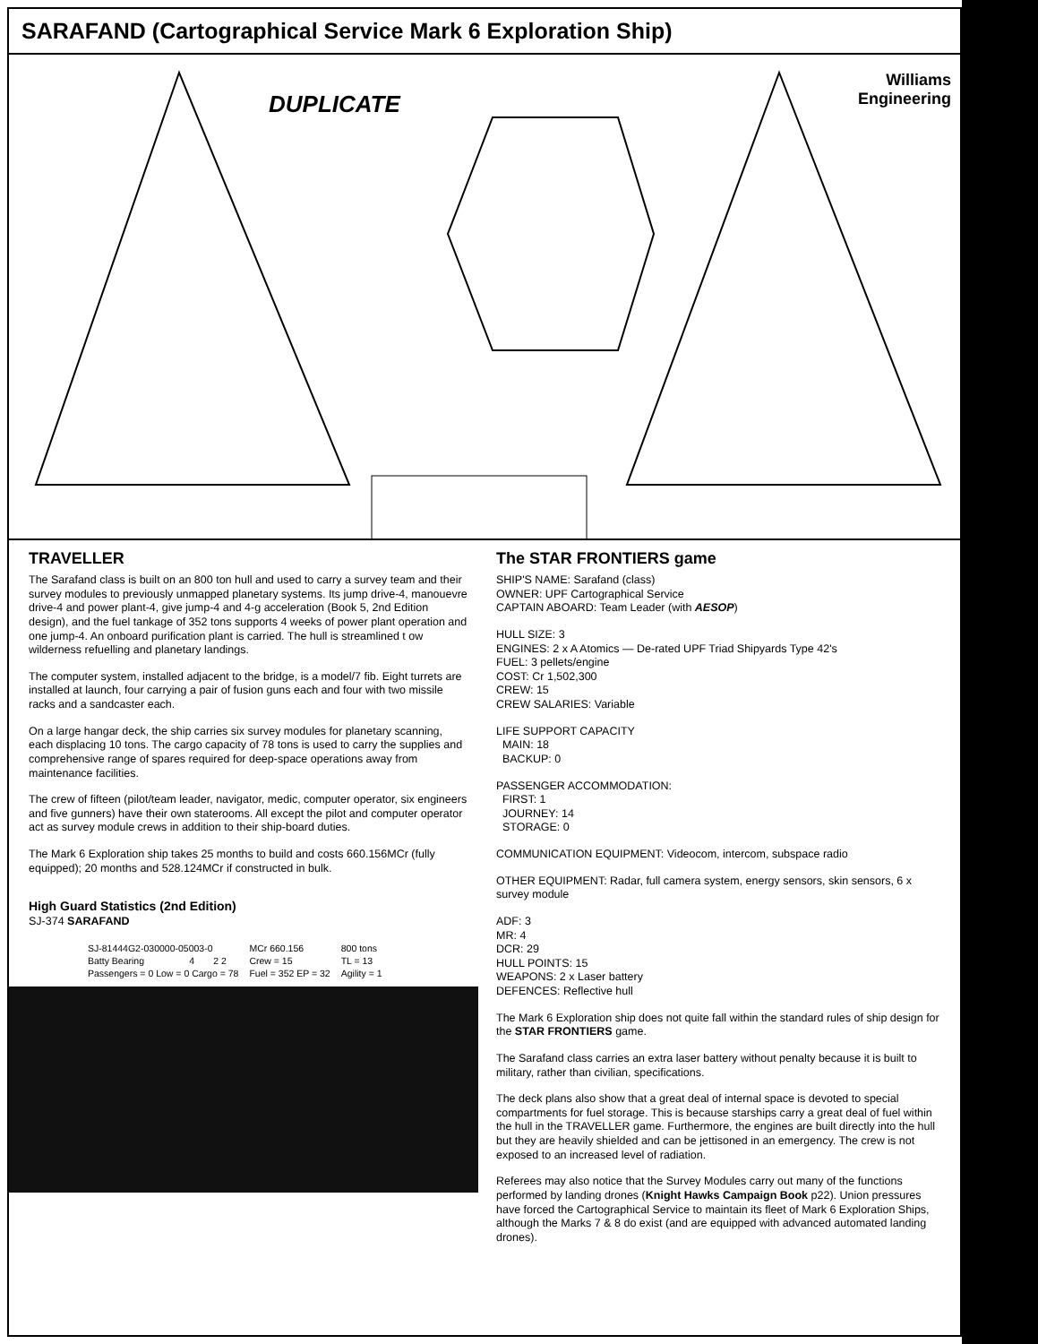SARAFAND (Cartographical Service Mark 6 Exploration Ship)
DUPLICATE
Williams
Engineering
TRAVELLER
The Sarafand class is built on an 800 ton hull and used to carry a survey team and their survey modules to previously unmapped planetary systems. Its jump drive-4, manouevre drive-4 and power plant-4, give jump-4 and 4-g acceleration (Book 5, 2nd Edition design), and the fuel tankage of 352 tons supports 4 weeks of power plant operation and one jump-4. An onboard purification plant is carried. The hull is streamlined t ow wilderness refuelling and planetary landings.
The computer system, installed adjacent to the bridge, is a model/7 fib. Eight turrets are installed at launch, four carrying a pair of fusion guns each and four with two missile racks and a sandcaster each.
On a large hangar deck, the ship carries six survey modules for planetary scanning, each displacing 10 tons. The cargo capacity of 78 tons is used to carry the supplies and comprehensive range of spares required for deep-space operations away from maintenance facilities.
The crew of fifteen (pilot/team leader, navigator, medic, computer operator, six engineers and five gunners) have their own staterooms. All except the pilot and computer operator act as survey module crews in addition to their ship-board duties.
The Mark 6 Exploration ship takes 25 months to build and costs 660.156MCr (fully equipped); 20 months and 528.124MCr if constructed in bulk.
High Guard Statistics (2nd Edition)
SJ-374 SARAFAND
| SJ-81444G2-030000-05003-0 | | | MCr 660.156 | 800 tons |
| Batty Bearing | 4 | 2 2 | Crew = 15 | TL = 13 |
| Passengers = 0 Low = 0 Cargo = 78 | | | Fuel = 352 EP = 32 | Agility = 1 |
The STAR FRONTIERS game
SHIP'S NAME: Sarafand (class)
OWNER: UPF Cartographical Service
CAPTAIN ABOARD: Team Leader (with AESOP)
HULL SIZE: 3
ENGINES: 2 x A Atomics — De-rated UPF Triad Shipyards Type 42's
FUEL: 3 pellets/engine
COST: Cr 1,502,300
CREW: 15
CREW SALARIES: Variable
LIFE SUPPORT CAPACITY
MAIN: 18
BACKUP: 0
PASSENGER ACCOMMODATION:
FIRST: 1
JOURNEY: 14
STORAGE: 0
COMMUNICATION EQUIPMENT: Videocom, intercom, subspace radio
OTHER EQUIPMENT: Radar, full camera system, energy sensors, skin sensors, 6 x survey module
ADF: 3
MR: 4
DCR: 29
HULL POINTS: 15
WEAPONS: 2 x Laser battery
DEFENCES: Reflective hull
The Mark 6 Exploration ship does not quite fall within the standard rules of ship design for the STAR FRONTIERS game.
The Sarafand class carries an extra laser battery without penalty because it is built to military, rather than civilian, specifications.
The deck plans also show that a great deal of internal space is devoted to special compartments for fuel storage. This is because starships carry a great deal of fuel within the hull in the TRAVELLER game. Furthermore, the engines are built directly into the hull but they are heavily shielded and can be jettisoned in an emergency. The crew is not exposed to an increased level of radiation.
Referees may also notice that the Survey Modules carry out many of the functions performed by landing drones (Knight Hawks Campaign Book p22). Union pressures have forced the Cartographical Service to maintain its fleet of Mark 6 Exploration Ships, although the Marks 7 & 8 do exist (and are equipped with advanced automated landing drones).